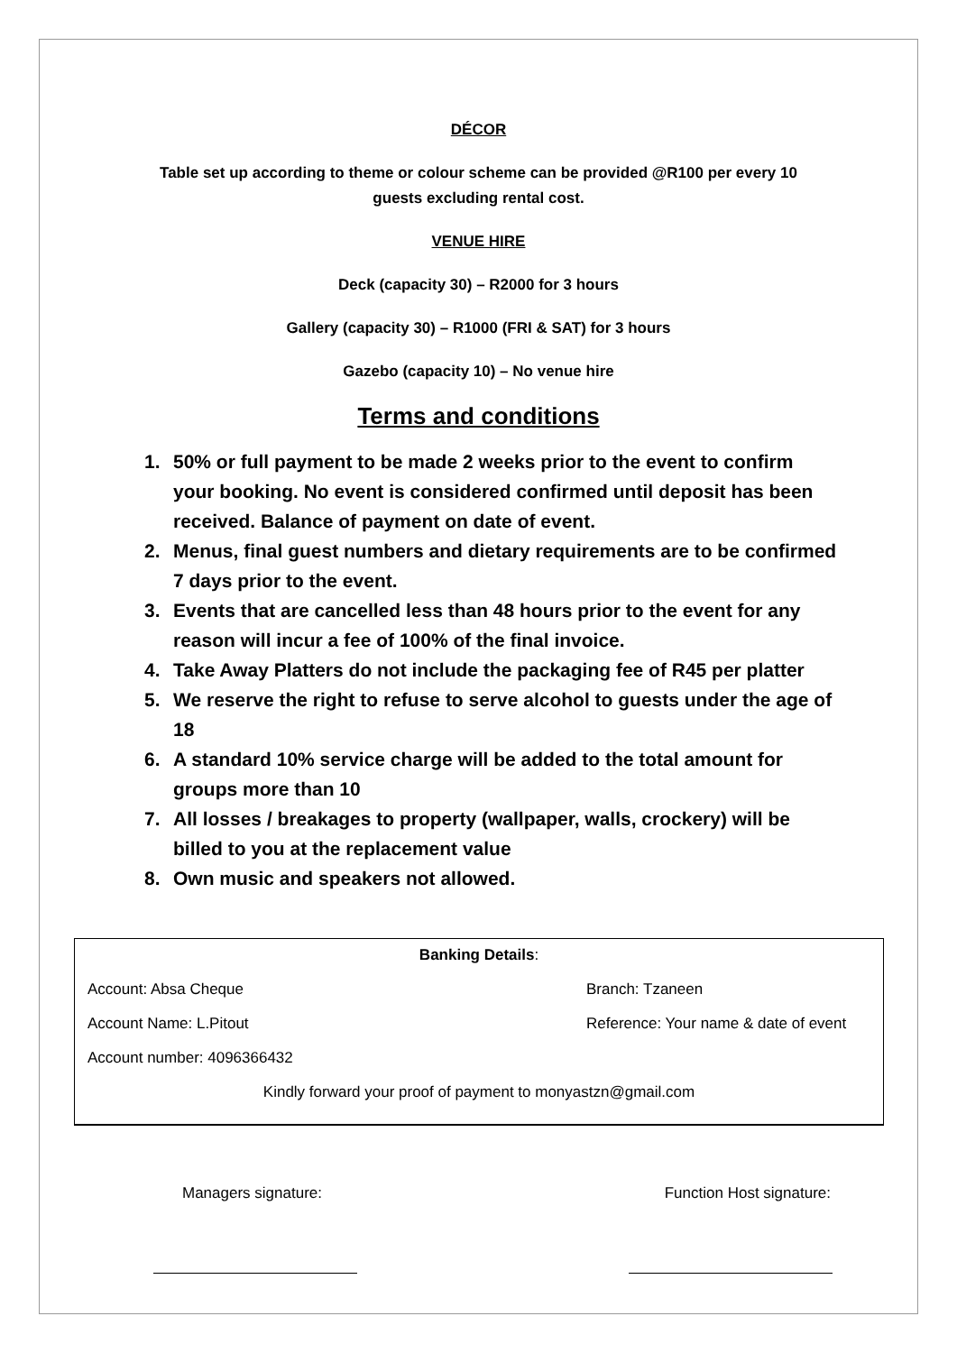DÉCOR
Table set up according to theme or colour scheme can be provided @R100 per every 10
guests excluding rental cost.
VENUE HIRE
Deck (capacity 30) – R2000 for 3 hours
Gallery (capacity 30) – R1000 (FRI & SAT) for 3 hours
Gazebo (capacity 10) – No venue hire
Terms and conditions
1. 50% or full payment to be made 2 weeks prior to the event to confirm your booking. No event is considered confirmed until deposit has been received. Balance of payment on date of event.
2. Menus, final guest numbers and dietary requirements are to be confirmed 7 days prior to the event.
3. Events that are cancelled less than 48 hours prior to the event for any reason will incur a fee of 100% of the final invoice.
4. Take Away Platters do not include the packaging fee of R45 per platter
5. We reserve the right to refuse to serve alcohol to guests under the age of 18
6. A standard 10% service charge will be added to the total amount for groups more than 10
7. All losses / breakages to property (wallpaper, walls, crockery) will be billed to you at the replacement value
8. Own music and speakers not allowed.
Banking Details:
Account: Absa Cheque Branch: Tzaneen
Account Name: L.Pitout Reference: Your name & date of event
Account number: 4096366432
Kindly forward your proof of payment to monyastzn@gmail.com
Managers signature: Function Host signature: